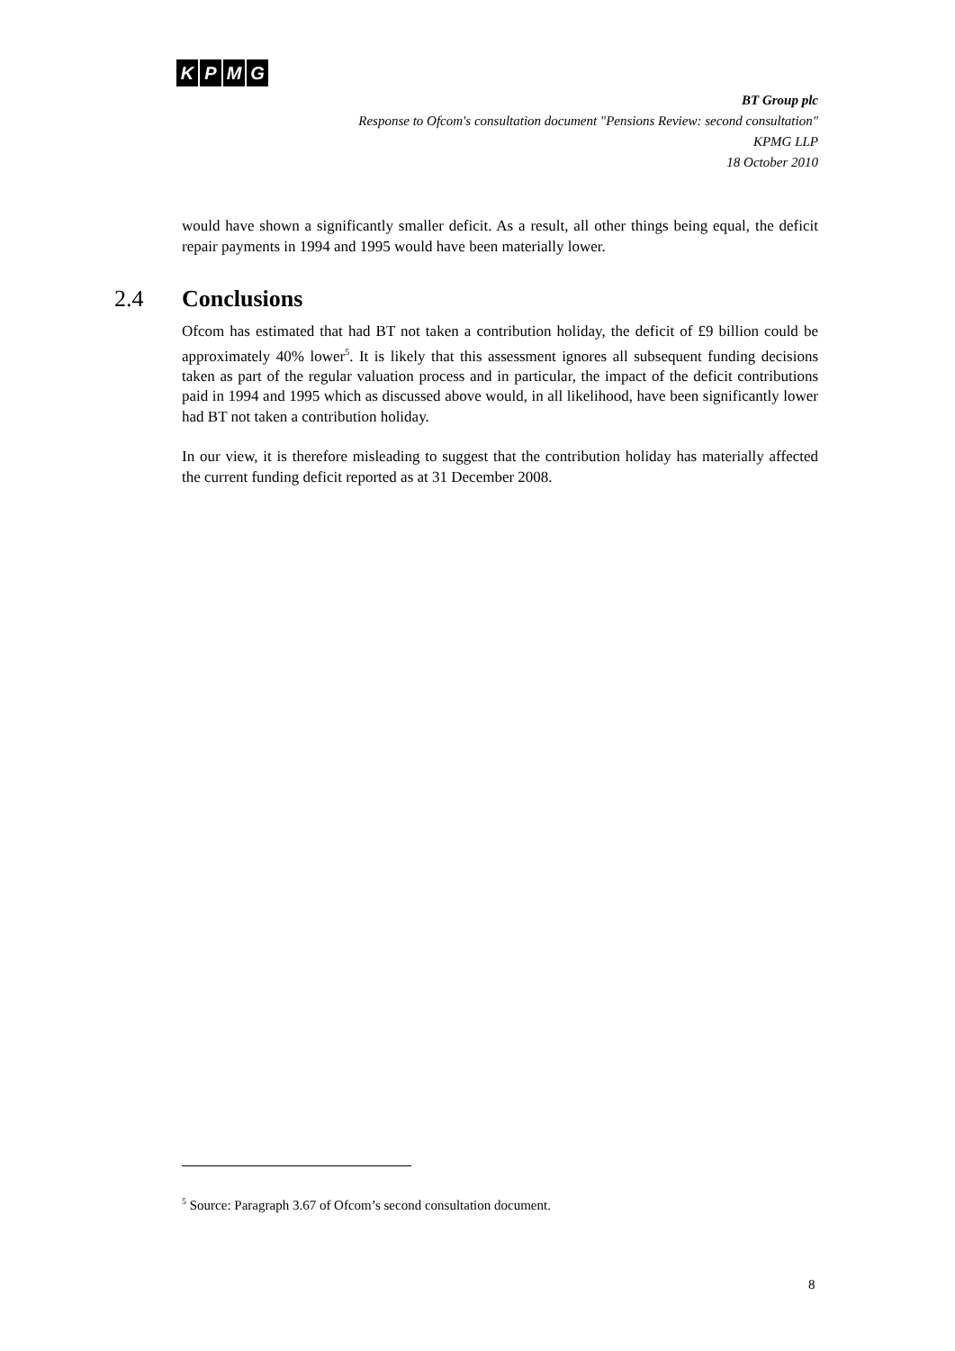KPMG
BT Group plc
Response to Ofcom's consultation document "Pensions Review: second consultation"
KPMG LLP
18 October 2010
would have shown a significantly smaller deficit. As a result, all other things being equal, the deficit repair payments in 1994 and 1995 would have been materially lower.
2.4 Conclusions
Ofcom has estimated that had BT not taken a contribution holiday, the deficit of £9 billion could be approximately 40% lower<sup>5</sup>. It is likely that this assessment ignores all subsequent funding decisions taken as part of the regular valuation process and in particular, the impact of the deficit contributions paid in 1994 and 1995 which as discussed above would, in all likelihood, have been significantly lower had BT not taken a contribution holiday.
In our view, it is therefore misleading to suggest that the contribution holiday has materially affected the current funding deficit reported as at 31 December 2008.
<sup>5</sup> Source: Paragraph 3.67 of Ofcom’s second consultation document.
8